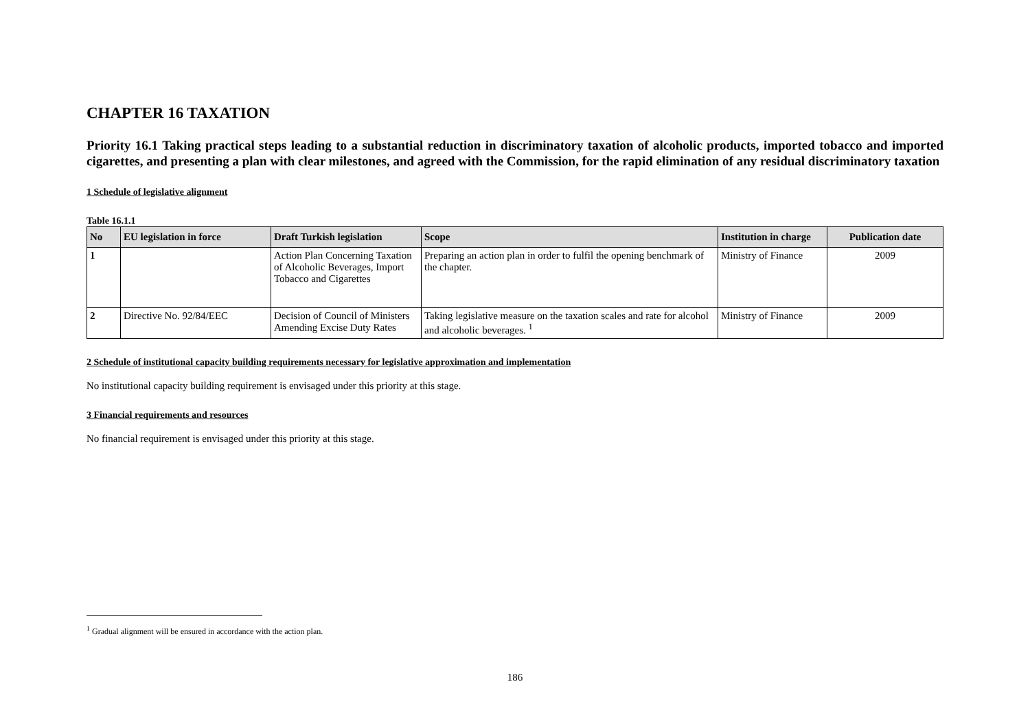CHAPTER 16 TAXATION
Priority 16.1 Taking practical steps leading to a substantial reduction in discriminatory taxation of alcoholic products, imported tobacco and imported cigarettes, and presenting a plan with clear milestones, and agreed with the Commission, for the rapid elimination of any residual discriminatory taxation
1 Schedule of legislative alignment
Table 16.1.1
| No | EU legislation in force | Draft Turkish legislation | Scope | Institution in charge | Publication date |
| --- | --- | --- | --- | --- | --- |
| 1 | | Action Plan Concerning Taxation of Alcoholic Beverages, Import Tobacco and Cigarettes | Preparing an action plan in order to fulfil the opening benchmark of the chapter. | Ministry of Finance | 2009 |
| 2 | Directive No. 92/84/EEC | Decision of Council of Ministers Amending Excise Duty Rates | Taking legislative measure on the taxation scales and rate for alcohol and alcoholic beverages. <sup>1</sup> | Ministry of Finance | 2009 |
2 Schedule of institutional capacity building requirements necessary for legislative approximation and implementation
No institutional capacity building requirement is envisaged under this priority at this stage.
3 Financial requirements and resources
No financial requirement is envisaged under this priority at this stage.
<sup>1</sup> Gradual alignment will be ensured in accordance with the action plan.
186